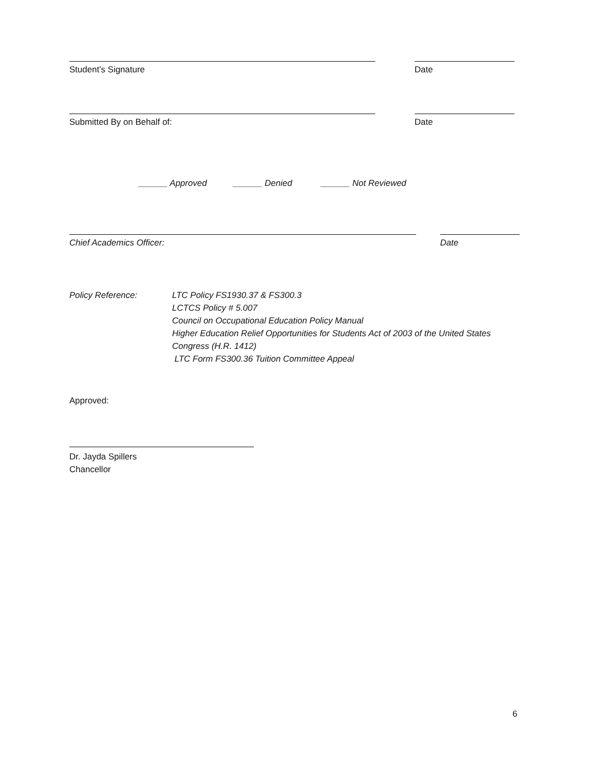Student’s Signature Date
Submitted By on Behalf of: Date
______ Approved ______ Denied ______ Not Reviewed
Chief Academics Officer: Date
Policy Reference: LTC Policy FS1930.37 & FS300.3
LCTCS Policy # 5.007
Council on Occupational Education Policy Manual
Higher Education Relief Opportunities for Students Act of 2003 of the United States
Congress (H.R. 1412)
LTC Form FS300.36 Tuition Committee Appeal
Approved:
Dr. Jayda Spillers
Chancellor
6